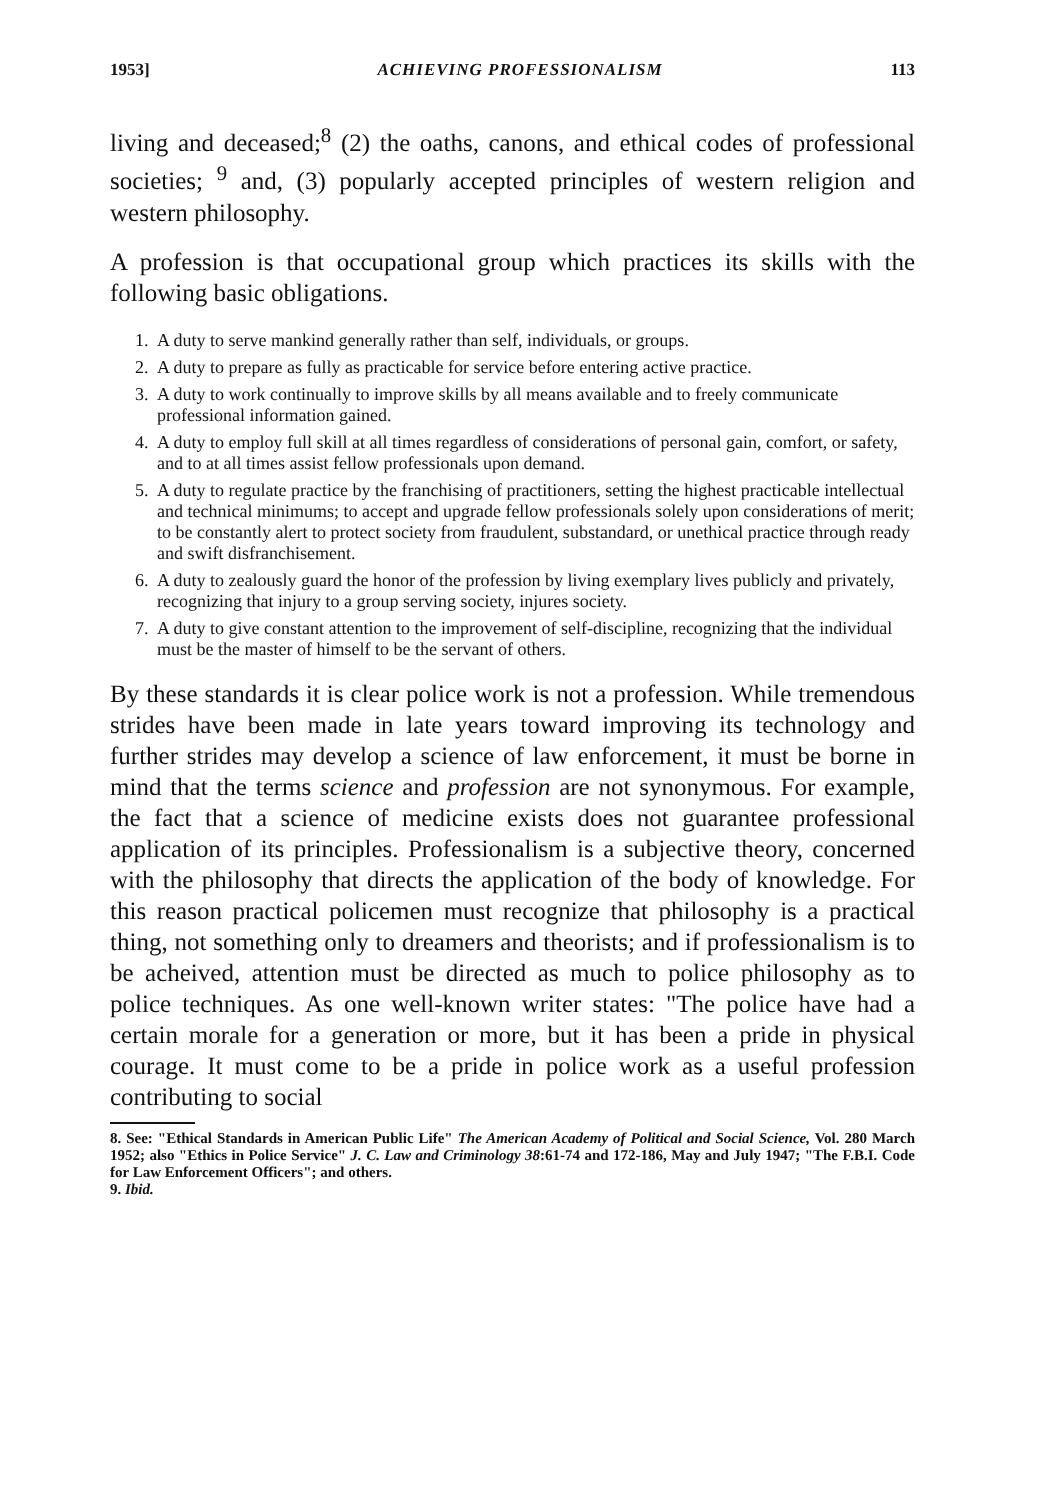1953] ACHIEVING PROFESSIONALISM 113
living and deceased;<sup>8</sup> (2) the oaths, canons, and ethical codes of professional societies; <sup>9</sup> and, (3) popularly accepted principles of western religion and western philosophy.
A profession is that occupational group which practices its skills with the following basic obligations.
1. A duty to serve mankind generally rather than self, individuals, or groups.
2. A duty to prepare as fully as practicable for service before entering active practice.
3. A duty to work continually to improve skills by all means available and to freely communicate professional information gained.
4. A duty to employ full skill at all times regardless of considerations of personal gain, comfort, or safety, and to at all times assist fellow professionals upon demand.
5. A duty to regulate practice by the franchising of practitioners, setting the highest practicable intellectual and technical minimums; to accept and upgrade fellow professionals solely upon considerations of merit; to be constantly alert to protect society from fraudulent, substandard, or unethical practice through ready and swift disfranchisement.
6. A duty to zealously guard the honor of the profession by living exemplary lives publicly and privately, recognizing that injury to a group serving society, injures society.
7. A duty to give constant attention to the improvement of self-discipline, recognizing that the individual must be the master of himself to be the servant of others.
By these standards it is clear police work is not a profession. While tremendous strides have been made in late years toward improving its technology and further strides may develop a science of law enforcement, it must be borne in mind that the terms science and profession are not synonymous. For example, the fact that a science of medicine exists does not guarantee professional application of its principles. Professionalism is a subjective theory, concerned with the philosophy that directs the application of the body of knowledge. For this reason practical policemen must recognize that philosophy is a practical thing, not something only to dreamers and theorists; and if professionalism is to be acheived, attention must be directed as much to police philosophy as to police techniques. As one well-known writer states: "The police have had a certain morale for a generation or more, but it has been a pride in physical courage. It must come to be a pride in police work as a useful profession contributing to social
8. See: "Ethical Standards in American Public Life" The American Academy of Political and Social Science, Vol. 280 March 1952; also "Ethics in Police Service" J. C. Law and Criminology 38:61-74 and 172-186, May and July 1947; "The F.B.I. Code for Law Enforcement Officers"; and others.
9. Ibid.